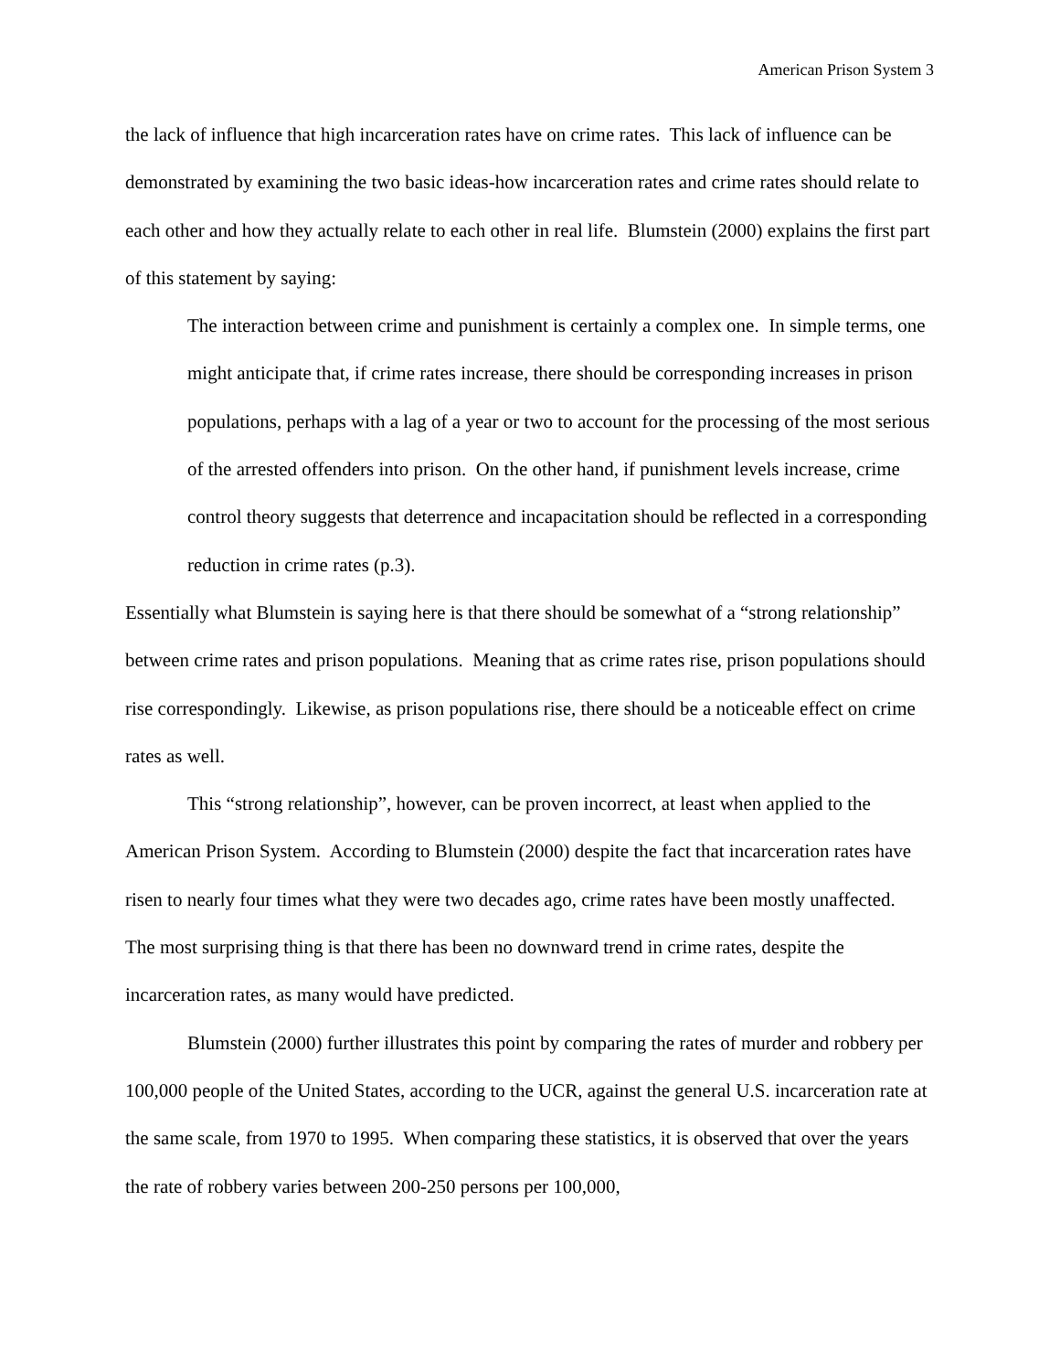American Prison System 3
the lack of influence that high incarceration rates have on crime rates. This lack of influence can be demonstrated by examining the two basic ideas-how incarceration rates and crime rates should relate to each other and how they actually relate to each other in real life. Blumstein (2000) explains the first part of this statement by saying:
The interaction between crime and punishment is certainly a complex one. In simple terms, one might anticipate that, if crime rates increase, there should be corresponding increases in prison populations, perhaps with a lag of a year or two to account for the processing of the most serious of the arrested offenders into prison. On the other hand, if punishment levels increase, crime control theory suggests that deterrence and incapacitation should be reflected in a corresponding reduction in crime rates (p.3).
Essentially what Blumstein is saying here is that there should be somewhat of a “strong relationship” between crime rates and prison populations. Meaning that as crime rates rise, prison populations should rise correspondingly. Likewise, as prison populations rise, there should be a noticeable effect on crime rates as well.
This “strong relationship”, however, can be proven incorrect, at least when applied to the American Prison System. According to Blumstein (2000) despite the fact that incarceration rates have risen to nearly four times what they were two decades ago, crime rates have been mostly unaffected. The most surprising thing is that there has been no downward trend in crime rates, despite the incarceration rates, as many would have predicted.
Blumstein (2000) further illustrates this point by comparing the rates of murder and robbery per 100,000 people of the United States, according to the UCR, against the general U.S. incarceration rate at the same scale, from 1970 to 1995. When comparing these statistics, it is observed that over the years the rate of robbery varies between 200-250 persons per 100,000,